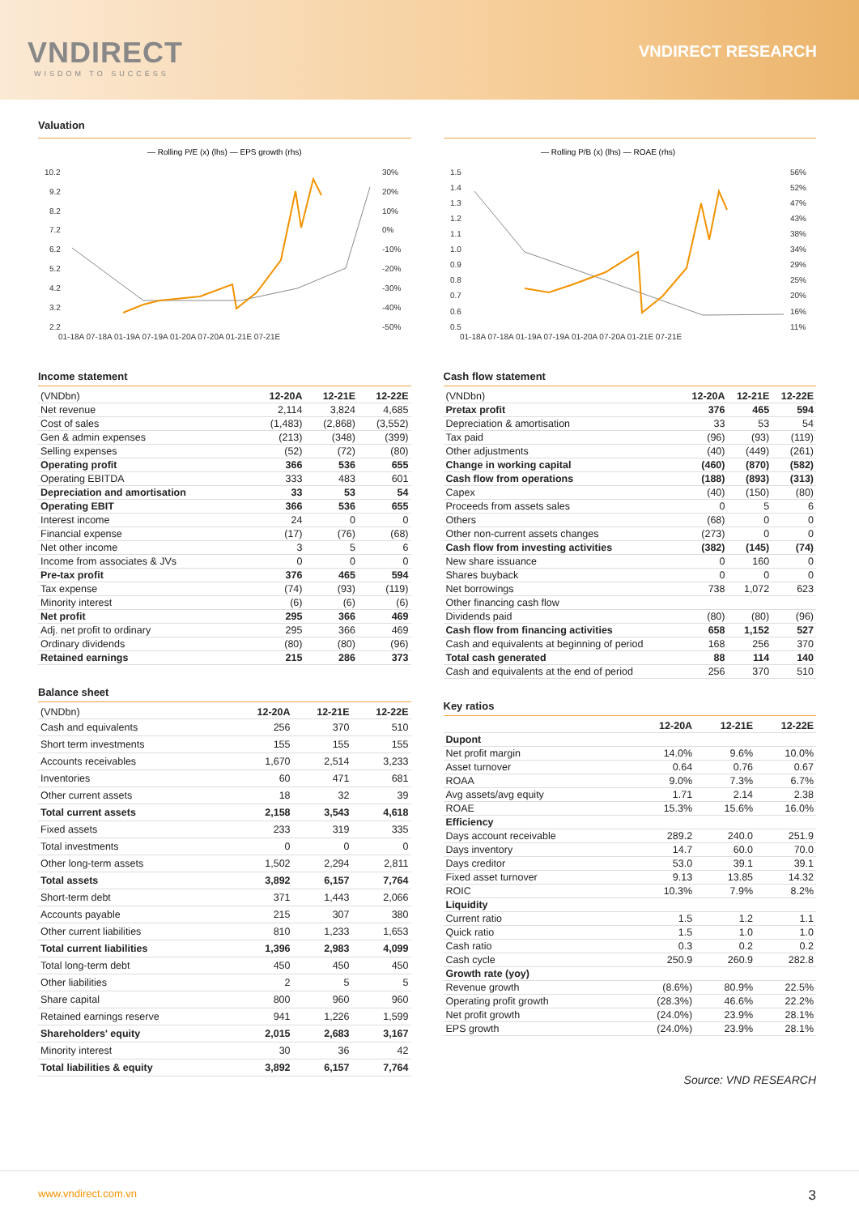VNDIRECT
WISDOM TO SUCCESS
VNDIRECT RESEARCH
Valuation
— Rolling P/E (x) (lhs) — EPS growth (rhs)
10.2
9.2
8.2
7.2
6.2
5.2
4.2
3.2
2.2
30%
20%
10%
0%
-10%
-20%
-30%
-40%
-50%
01-18A 07-18A 01-19A 07-19A 01-20A 07-20A 01-21E 07-21E
— Rolling P/B (x) (lhs) — ROAE (rhs)
1.5
1.4
1.3
1.2
1.1
1.0
0.9
0.8
0.7
0.6
0.5
56%
52%
47%
43%
38%
34%
29%
25%
20%
16%
11%
01-18A 07-18A 01-19A 07-19A 01-20A 07-20A 01-21E 07-21E
Income statement
| (VNDbn) | 12-20A | 12-21E | 12-22E |
| --- | --- | --- | --- |
| Net revenue | 2,114 | 3,824 | 4,685 |
| Cost of sales | (1,483) | (2,868) | (3,552) |
| Gen & admin expenses | (213) | (348) | (399) |
| Selling expenses | (52) | (72) | (80) |
| Operating profit | 366 | 536 | 655 |
| Operating EBITDA | 333 | 483 | 601 |
| Depreciation and amortisation | 33 | 53 | 54 |
| Operating EBIT | 366 | 536 | 655 |
| Interest income | 24 | 0 | 0 |
| Financial expense | (17) | (76) | (68) |
| Net other income | 3 | 5 | 6 |
| Income from associates & JVs | 0 | 0 | 0 |
| Pre-tax profit | 376 | 465 | 594 |
| Tax expense | (74) | (93) | (119) |
| Minority interest | (6) | (6) | (6) |
| Net profit | 295 | 366 | 469 |
| Adj. net profit to ordinary | 295 | 366 | 469 |
| Ordinary dividends | (80) | (80) | (96) |
| Retained earnings | 215 | 286 | 373 |
Balance sheet
| (VNDbn) | 12-20A | 12-21E | 12-22E |
| --- | --- | --- | --- |
| Cash and equivalents | 256 | 370 | 510 |
| Short term investments | 155 | 155 | 155 |
| Accounts receivables | 1,670 | 2,514 | 3,233 |
| Inventories | 60 | 471 | 681 |
| Other current assets | 18 | 32 | 39 |
| Total current assets | 2,158 | 3,543 | 4,618 |
| Fixed assets | 233 | 319 | 335 |
| Total investments | 0 | 0 | 0 |
| Other long-term assets | 1,502 | 2,294 | 2,811 |
| Total assets | 3,892 | 6,157 | 7,764 |
| Short-term debt | 371 | 1,443 | 2,066 |
| Accounts payable | 215 | 307 | 380 |
| Other current liabilities | 810 | 1,233 | 1,653 |
| Total current liabilities | 1,396 | 2,983 | 4,099 |
| Total long-term debt | 450 | 450 | 450 |
| Other liabilities | 2 | 5 | 5 |
| Share capital | 800 | 960 | 960 |
| Retained earnings reserve | 941 | 1,226 | 1,599 |
| Shareholders' equity | 2,015 | 2,683 | 3,167 |
| Minority interest | 30 | 36 | 42 |
| Total liabilities & equity | 3,892 | 6,157 | 7,764 |
Cash flow statement
| (VNDbn) | 12-20A | 12-21E | 12-22E |
| --- | --- | --- | --- |
| Pretax profit | 376 | 465 | 594 |
| Depreciation & amortisation | 33 | 53 | 54 |
| Tax paid | (96) | (93) | (119) |
| Other adjustments | (40) | (449) | (261) |
| Change in working capital | (460) | (870) | (582) |
| Cash flow from operations | (188) | (893) | (313) |
| Capex | (40) | (150) | (80) |
| Proceeds from assets sales | 0 | 5 | 6 |
| Others | (68) | 0 | 0 |
| Other non-current assets changes | (273) | 0 | 0 |
| Cash flow from investing activities | (382) | (145) | (74) |
| New share issuance | 0 | 160 | 0 |
| Shares buyback | 0 | 0 | 0 |
| Net borrowings | 738 | 1,072 | 623 |
| Other financing cash flow | | | |
| Dividends paid | (80) | (80) | (96) |
| Cash flow from financing activities | 658 | 1,152 | 527 |
| Cash and equivalents at beginning of period | 168 | 256 | 370 |
| Total cash generated | 88 | 114 | 140 |
| Cash and equivalents at the end of period | 256 | 370 | 510 |
Key ratios
| | 12-20A | 12-21E | 12-22E |
| --- | --- | --- | --- |
| Dupont | | | |
| Net profit margin | 14.0% | 9.6% | 10.0% |
| Asset turnover | 0.64 | 0.76 | 0.67 |
| ROAA | 9.0% | 7.3% | 6.7% |
| Avg assets/avg equity | 1.71 | 2.14 | 2.38 |
| ROAE | 15.3% | 15.6% | 16.0% |
| Efficiency | | | |
| Days account receivable | 289.2 | 240.0 | 251.9 |
| Days inventory | 14.7 | 60.0 | 70.0 |
| Days creditor | 53.0 | 39.1 | 39.1 |
| Fixed asset turnover | 9.13 | 13.85 | 14.32 |
| ROIC | 10.3% | 7.9% | 8.2% |
| Liquidity | | | |
| Current ratio | 1.5 | 1.2 | 1.1 |
| Quick ratio | 1.5 | 1.0 | 1.0 |
| Cash ratio | 0.3 | 0.2 | 0.2 |
| Cash cycle | 250.9 | 260.9 | 282.8 |
| Growth rate (yoy) | | | |
| Revenue growth | (8.6%) | 80.9% | 22.5% |
| Operating profit growth | (28.3%) | 46.6% | 22.2% |
| Net profit growth | (24.0%) | 23.9% | 28.1% |
| EPS growth | (24.0%) | 23.9% | 28.1% |
Source: VND RESEARCH
www.vndirect.com.vn 3